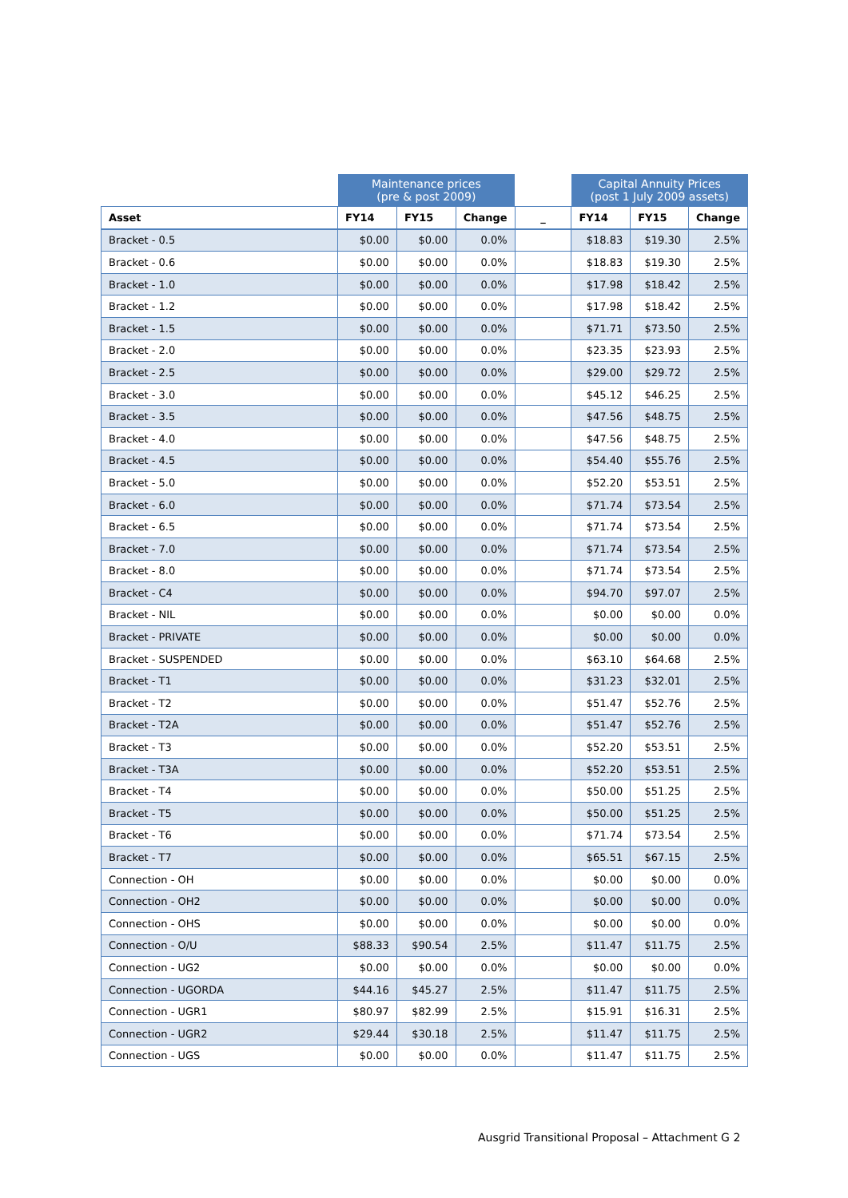| | Maintenance prices (pre & post 2009) | | | | Capital Annuity Prices (post 1 July 2009 assets) | | |
| Asset | FY14 | FY15 | Change | _ | FY14 | FY15 | Change |
| Bracket - 0.5 | $0.00 | $0.00 | 0.0% | | $18.83 | $19.30 | 2.5% |
| Bracket - 0.6 | $0.00 | $0.00 | 0.0% | | $18.83 | $19.30 | 2.5% |
| Bracket - 1.0 | $0.00 | $0.00 | 0.0% | | $17.98 | $18.42 | 2.5% |
| Bracket - 1.2 | $0.00 | $0.00 | 0.0% | | $17.98 | $18.42 | 2.5% |
| Bracket - 1.5 | $0.00 | $0.00 | 0.0% | | $71.71 | $73.50 | 2.5% |
| Bracket - 2.0 | $0.00 | $0.00 | 0.0% | | $23.35 | $23.93 | 2.5% |
| Bracket - 2.5 | $0.00 | $0.00 | 0.0% | | $29.00 | $29.72 | 2.5% |
| Bracket - 3.0 | $0.00 | $0.00 | 0.0% | | $45.12 | $46.25 | 2.5% |
| Bracket - 3.5 | $0.00 | $0.00 | 0.0% | | $47.56 | $48.75 | 2.5% |
| Bracket - 4.0 | $0.00 | $0.00 | 0.0% | | $47.56 | $48.75 | 2.5% |
| Bracket - 4.5 | $0.00 | $0.00 | 0.0% | | $54.40 | $55.76 | 2.5% |
| Bracket - 5.0 | $0.00 | $0.00 | 0.0% | | $52.20 | $53.51 | 2.5% |
| Bracket - 6.0 | $0.00 | $0.00 | 0.0% | | $71.74 | $73.54 | 2.5% |
| Bracket - 6.5 | $0.00 | $0.00 | 0.0% | | $71.74 | $73.54 | 2.5% |
| Bracket - 7.0 | $0.00 | $0.00 | 0.0% | | $71.74 | $73.54 | 2.5% |
| Bracket - 8.0 | $0.00 | $0.00 | 0.0% | | $71.74 | $73.54 | 2.5% |
| Bracket - C4 | $0.00 | $0.00 | 0.0% | | $94.70 | $97.07 | 2.5% |
| Bracket - NIL | $0.00 | $0.00 | 0.0% | | $0.00 | $0.00 | 0.0% |
| Bracket - PRIVATE | $0.00 | $0.00 | 0.0% | | $0.00 | $0.00 | 0.0% |
| Bracket - SUSPENDED | $0.00 | $0.00 | 0.0% | | $63.10 | $64.68 | 2.5% |
| Bracket - T1 | $0.00 | $0.00 | 0.0% | | $31.23 | $32.01 | 2.5% |
| Bracket - T2 | $0.00 | $0.00 | 0.0% | | $51.47 | $52.76 | 2.5% |
| Bracket - T2A | $0.00 | $0.00 | 0.0% | | $51.47 | $52.76 | 2.5% |
| Bracket - T3 | $0.00 | $0.00 | 0.0% | | $52.20 | $53.51 | 2.5% |
| Bracket - T3A | $0.00 | $0.00 | 0.0% | | $52.20 | $53.51 | 2.5% |
| Bracket - T4 | $0.00 | $0.00 | 0.0% | | $50.00 | $51.25 | 2.5% |
| Bracket - T5 | $0.00 | $0.00 | 0.0% | | $50.00 | $51.25 | 2.5% |
| Bracket - T6 | $0.00 | $0.00 | 0.0% | | $71.74 | $73.54 | 2.5% |
| Bracket - T7 | $0.00 | $0.00 | 0.0% | | $65.51 | $67.15 | 2.5% |
| Connection - OH | $0.00 | $0.00 | 0.0% | | $0.00 | $0.00 | 0.0% |
| Connection - OH2 | $0.00 | $0.00 | 0.0% | | $0.00 | $0.00 | 0.0% |
| Connection - OHS | $0.00 | $0.00 | 0.0% | | $0.00 | $0.00 | 0.0% |
| Connection - O/U | $88.33 | $90.54 | 2.5% | | $11.47 | $11.75 | 2.5% |
| Connection - UG2 | $0.00 | $0.00 | 0.0% | | $0.00 | $0.00 | 0.0% |
| Connection - UGORDA | $44.16 | $45.27 | 2.5% | | $11.47 | $11.75 | 2.5% |
| Connection - UGR1 | $80.97 | $82.99 | 2.5% | | $15.91 | $16.31 | 2.5% |
| Connection - UGR2 | $29.44 | $30.18 | 2.5% | | $11.47 | $11.75 | 2.5% |
| Connection - UGS | $0.00 | $0.00 | 0.0% | | $11.47 | $11.75 | 2.5% |
Ausgrid Transitional Proposal – Attachment G 2